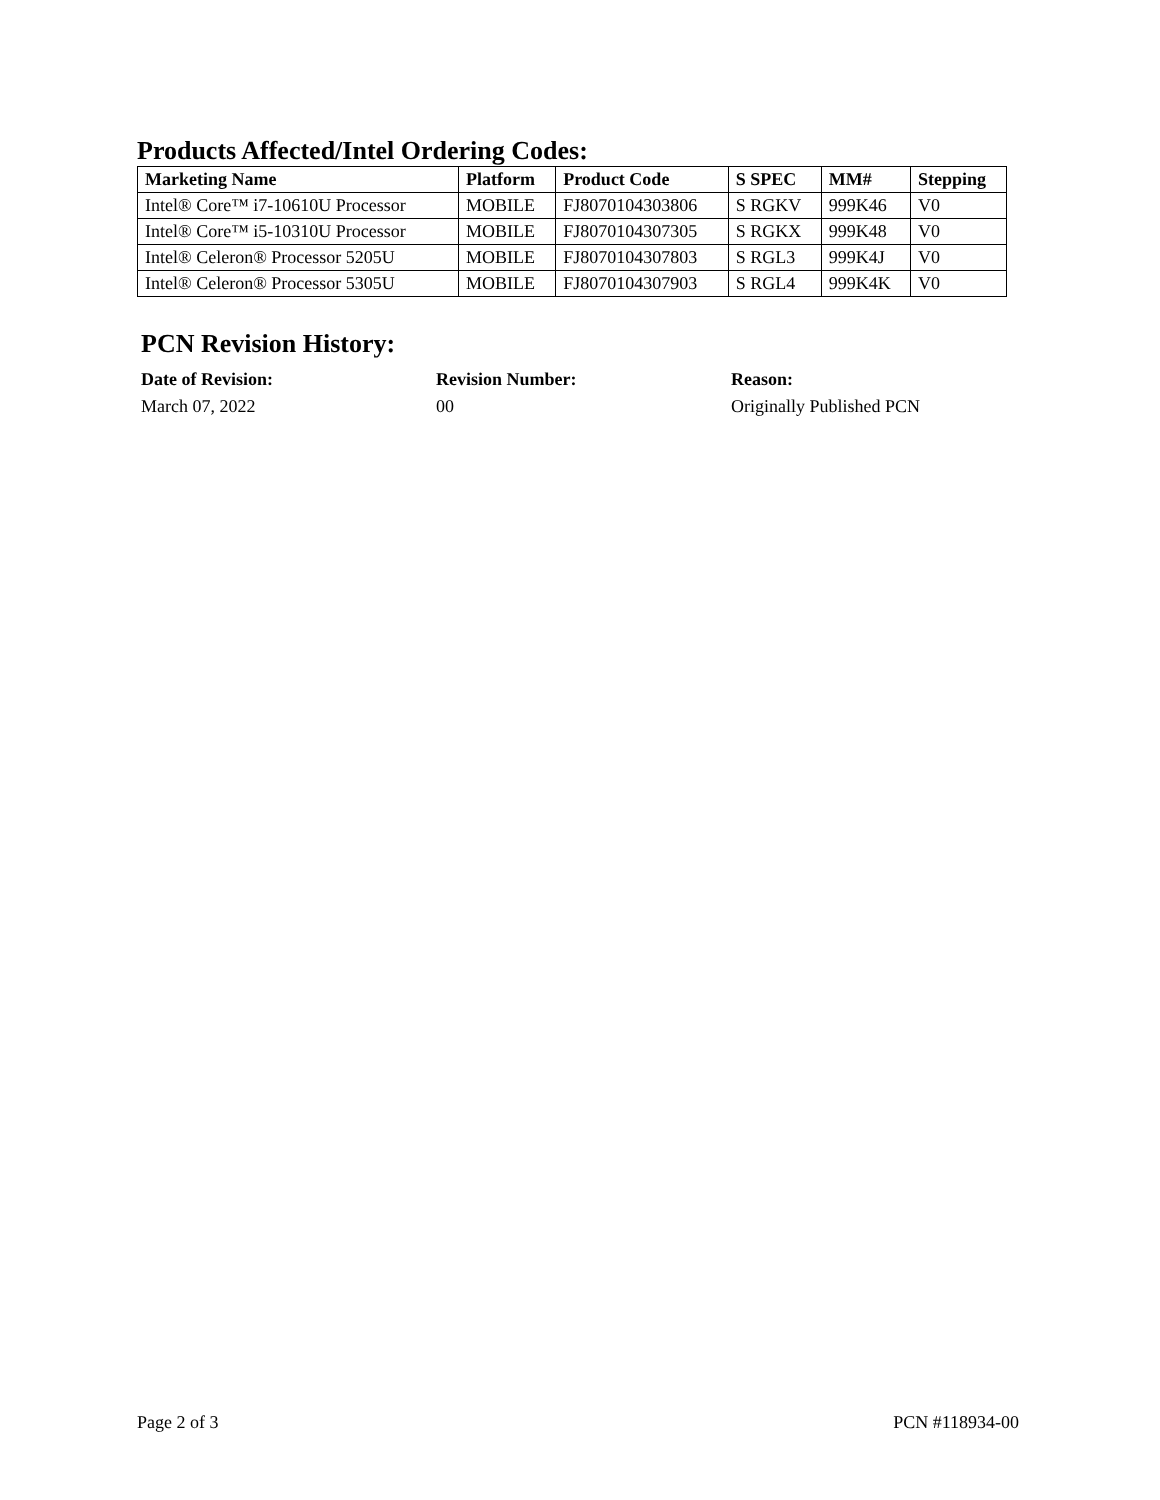Products Affected/Intel Ordering Codes:
| Marketing Name | Platform | Product Code | S SPEC | MM# | Stepping |
| --- | --- | --- | --- | --- | --- |
| Intel® Core™ i7-10610U Processor | MOBILE | FJ8070104303806 | S RGKV | 999K46 | V0 |
| Intel® Core™ i5-10310U Processor | MOBILE | FJ8070104307305 | S RGKX | 999K48 | V0 |
| Intel® Celeron® Processor 5205U | MOBILE | FJ8070104307803 | S RGL3 | 999K4J | V0 |
| Intel® Celeron® Processor 5305U | MOBILE | FJ8070104307903 | S RGL4 | 999K4K | V0 |
PCN Revision History:
Date of Revision:
Revision Number:
Reason:
March 07, 2022
00
Originally Published PCN
Page 2 of 3 PCN #118934-00